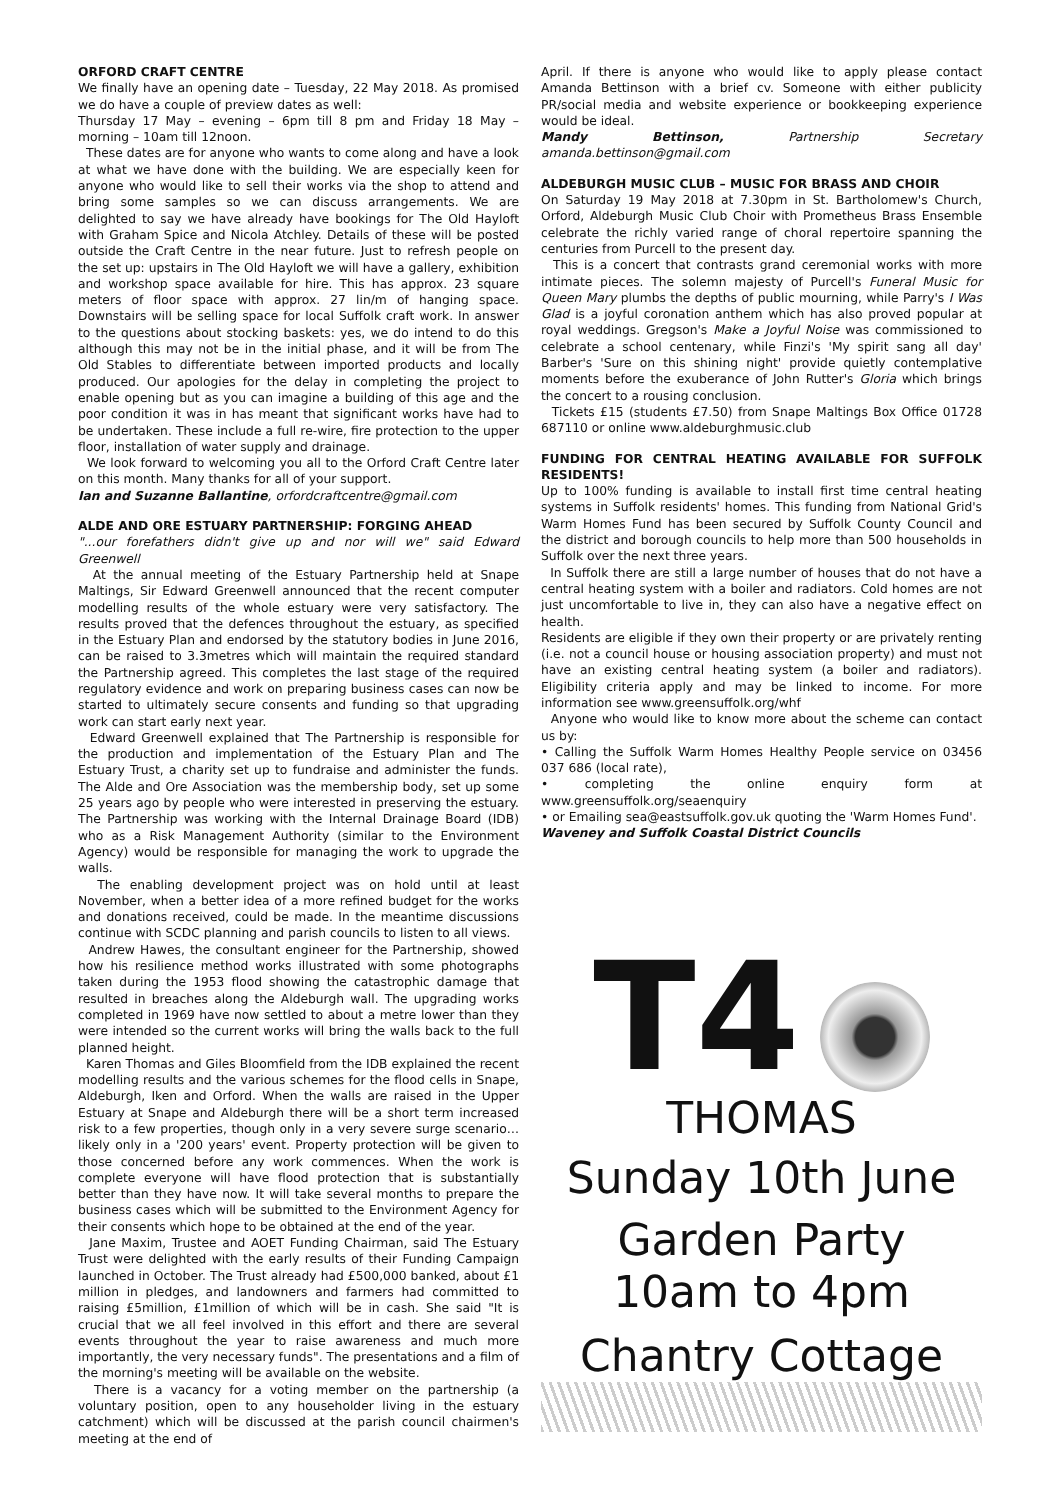ORFORD CRAFT CENTRE
We finally have an opening date – Tuesday, 22 May 2018. As promised we do have a couple of preview dates as well:
Thursday 17 May – evening – 6pm till 8 pm and Friday 18 May – morning – 10am till 12noon.
These dates are for anyone who wants to come along and have a look at what we have done with the building. We are especially keen for anyone who would like to sell their works via the shop to attend and bring some samples so we can discuss arrangements. We are delighted to say we have already have bookings for The Old Hayloft with Graham Spice and Nicola Atchley. Details of these will be posted outside the Craft Centre in the near future. Just to refresh people on the set up: upstairs in The Old Hayloft we will have a gallery, exhibition and workshop space available for hire. This has approx. 23 square meters of floor space with approx. 27 lin/m of hanging space. Downstairs will be selling space for local Suffolk craft work. In answer to the questions about stocking baskets: yes, we do intend to do this although this may not be in the initial phase, and it will be from The Old Stables to differentiate between imported products and locally produced. Our apologies for the delay in completing the project to enable opening but as you can imagine a building of this age and the poor condition it was in has meant that significant works have had to be undertaken. These include a full re-wire, fire protection to the upper floor, installation of water supply and drainage.
We look forward to welcoming you all to the Orford Craft Centre later on this month. Many thanks for all of your support.
Ian and Suzanne Ballantine, orfordcraftcentre@gmail.com
ALDE AND ORE ESTUARY PARTNERSHIP: FORGING AHEAD
"...our forefathers didn't give up and nor will we" said Edward Greenwell
At the annual meeting of the Estuary Partnership held at Snape Maltings, Sir Edward Greenwell announced that the recent computer modelling results of the whole estuary were very satisfactory. The results proved that the defences throughout the estuary, as specified in the Estuary Plan and endorsed by the statutory bodies in June 2016, can be raised to 3.3metres which will maintain the required standard the Partnership agreed. This completes the last stage of the required regulatory evidence and work on preparing business cases can now be started to ultimately secure consents and funding so that upgrading work can start early next year.
Edward Greenwell explained that The Partnership is responsible for the production and implementation of the Estuary Plan and The Estuary Trust, a charity set up to fundraise and administer the funds. The Alde and Ore Association was the membership body, set up some 25 years ago by people who were interested in preserving the estuary. The Partnership was working with the Internal Drainage Board (IDB) who as a Risk Management Authority (similar to the Environment Agency) would be responsible for managing the work to upgrade the walls.
The enabling development project was on hold until at least November, when a better idea of a more refined budget for the works and donations received, could be made. In the meantime discussions continue with SCDC planning and parish councils to listen to all views.
Andrew Hawes, the consultant engineer for the Partnership, showed how his resilience method works illustrated with some photographs taken during the 1953 flood showing the catastrophic damage that resulted in breaches along the Aldeburgh wall. The upgrading works completed in 1969 have now settled to about a metre lower than they were intended so the current works will bring the walls back to the full planned height.
Karen Thomas and Giles Bloomfield from the IDB explained the recent modelling results and the various schemes for the flood cells in Snape, Aldeburgh, Iken and Orford. When the walls are raised in the Upper Estuary at Snape and Aldeburgh there will be a short term increased risk to a few properties, though only in a very severe surge scenario… likely only in a '200 years' event. Property protection will be given to those concerned before any work commences. When the work is complete everyone will have flood protection that is substantially better than they have now. It will take several months to prepare the business cases which will be submitted to the Environment Agency for their consents which hope to be obtained at the end of the year.
Jane Maxim, Trustee and AOET Funding Chairman, said The Estuary Trust were delighted with the early results of their Funding Campaign launched in October. The Trust already had £500,000 banked, about £1 million in pledges, and landowners and farmers had committed to raising £5million, £1million of which will be in cash. She said "It is crucial that we all feel involved in this effort and there are several events throughout the year to raise awareness and much more importantly, the very necessary funds". The presentations and a film of the morning's meeting will be available on the website.
There is a vacancy for a voting member on the partnership (a voluntary position, open to any householder living in the estuary catchment) which will be discussed at the parish council chairmen's meeting at the end of
April. If there is anyone who would like to apply please contact Amanda Bettinson with a brief cv. Someone with either publicity PR/social media and website experience or bookkeeping experience would be ideal.
Mandy Bettinson, Partnership Secretary amanda.bettinson@gmail.com
ALDEBURGH MUSIC CLUB – MUSIC FOR BRASS AND CHOIR
On Saturday 19 May 2018 at 7.30pm in St. Bartholomew's Church, Orford, Aldeburgh Music Club Choir with Prometheus Brass Ensemble celebrate the richly varied range of choral repertoire spanning the centuries from Purcell to the present day.
This is a concert that contrasts grand ceremonial works with more intimate pieces. The solemn majesty of Purcell's Funeral Music for Queen Mary plumbs the depths of public mourning, while Parry's I Was Glad is a joyful coronation anthem which has also proved popular at royal weddings. Gregson's Make a Joyful Noise was commissioned to celebrate a school centenary, while Finzi's 'My spirit sang all day' Barber's 'Sure on this shining night' provide quietly contemplative moments before the exuberance of John Rutter's Gloria which brings the concert to a rousing conclusion.
Tickets £15 (students £7.50) from Snape Maltings Box Office 01728 687110 or online www.aldeburghmusic.club
FUNDING FOR CENTRAL HEATING AVAILABLE FOR SUFFOLK RESIDENTS!
Up to 100% funding is available to install first time central heating systems in Suffolk residents' homes. This funding from National Grid's Warm Homes Fund has been secured by Suffolk County Council and the district and borough councils to help more than 500 households in Suffolk over the next three years.
In Suffolk there are still a large number of houses that do not have a central heating system with a boiler and radiators. Cold homes are not just uncomfortable to live in, they can also have a negative effect on health.
Residents are eligible if they own their property or are privately renting (i.e. not a council house or housing association property) and must not have an existing central heating system (a boiler and radiators). Eligibility criteria apply and may be linked to income. For more information see www.greensuffolk.org/whf
Anyone who would like to know more about the scheme can contact us by:
• Calling the Suffolk Warm Homes Healthy People service on 03456 037 686 (local rate),
• completing the online enquiry form at www.greensuffolk.org/seaenquiry
• or Emailing sea@eastsuffolk.gov.uk quoting the 'Warm Homes Fund'.
Waveney and Suffolk Coastal District Councils
T4
THOMAS
Sunday 10th June
Garden Party
10am to 4pm
Chantry Cottage